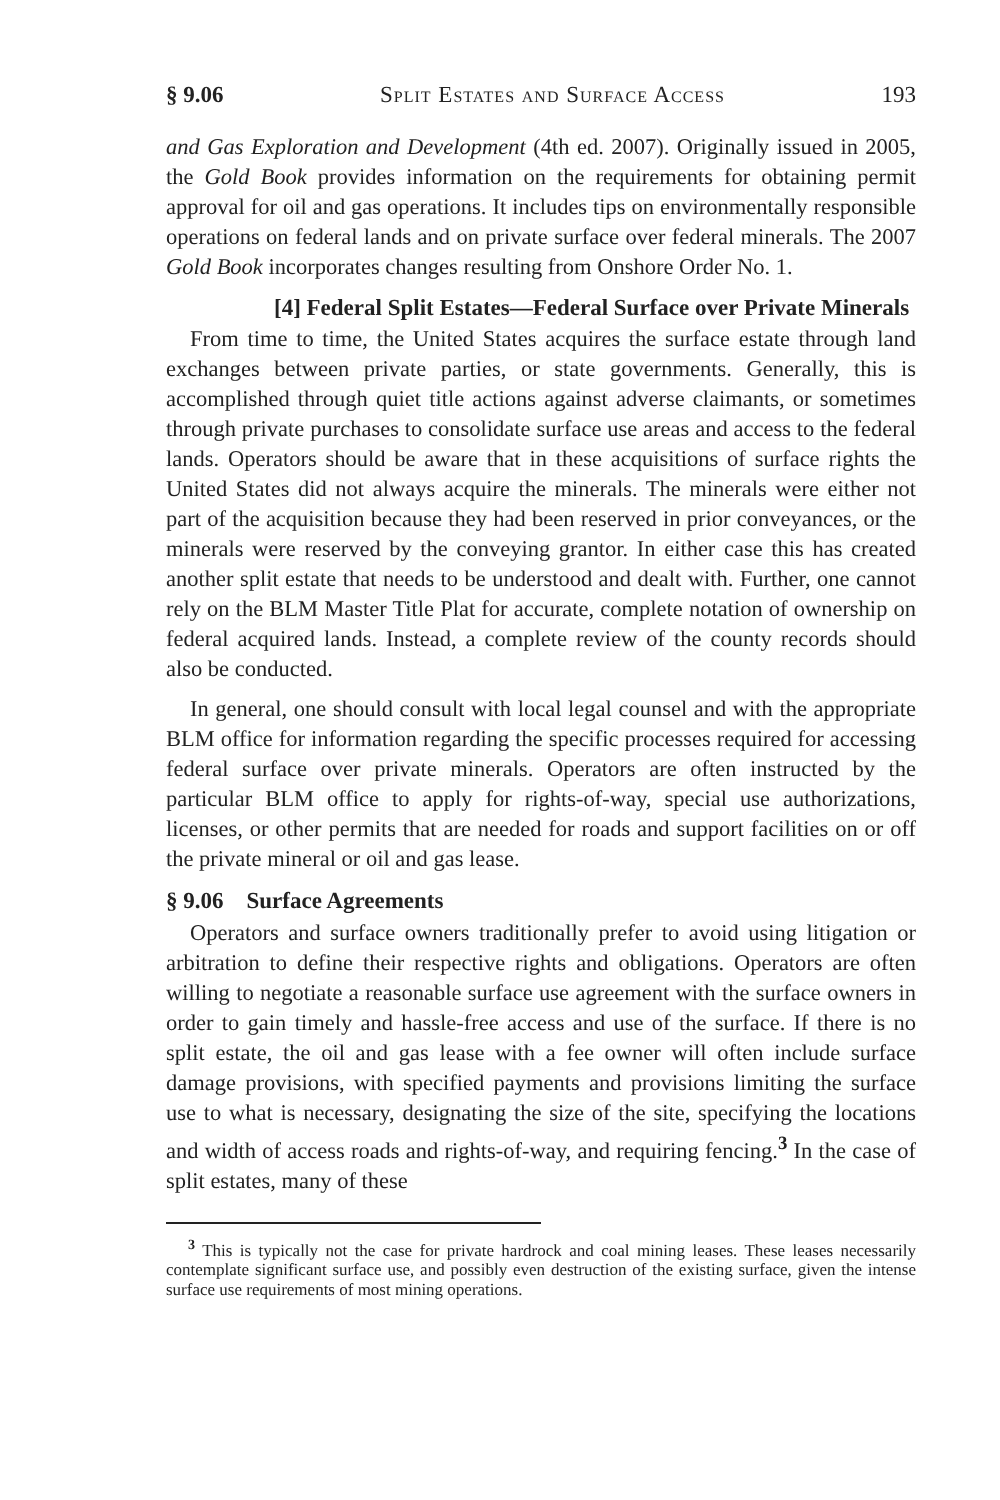§ 9.06 Split Estates and Surface Access 193
and Gas Exploration and Development (4th ed. 2007). Originally issued in 2005, the Gold Book provides information on the requirements for obtaining permit approval for oil and gas operations. It includes tips on environmentally responsible operations on federal lands and on private surface over federal minerals. The 2007 Gold Book incorporates changes resulting from Onshore Order No. 1.
[4] Federal Split Estates—Federal Surface over Private Minerals
From time to time, the United States acquires the surface estate through land exchanges between private parties, or state governments. Generally, this is accomplished through quiet title actions against adverse claimants, or sometimes through private purchases to consolidate surface use areas and access to the federal lands. Operators should be aware that in these acquisitions of surface rights the United States did not always acquire the minerals. The minerals were either not part of the acquisition because they had been reserved in prior conveyances, or the minerals were reserved by the conveying grantor. In either case this has created another split estate that needs to be understood and dealt with. Further, one cannot rely on the BLM Master Title Plat for accurate, complete notation of ownership on federal acquired lands. Instead, a complete review of the county records should also be conducted.
In general, one should consult with local legal counsel and with the appropriate BLM office for information regarding the specific processes required for accessing federal surface over private minerals. Operators are often instructed by the particular BLM office to apply for rights-of-way, special use authorizations, licenses, or other permits that are needed for roads and support facilities on or off the private mineral or oil and gas lease.
§ 9.06 Surface Agreements
Operators and surface owners traditionally prefer to avoid using litigation or arbitration to define their respective rights and obligations. Operators are often willing to negotiate a reasonable surface use agreement with the surface owners in order to gain timely and hassle-free access and use of the surface. If there is no split estate, the oil and gas lease with a fee owner will often include surface damage provisions, with specified payments and provisions limiting the surface use to what is necessary, designating the size of the site, specifying the locations and width of access roads and rights-of-way, and requiring fencing.<sup>3</sup> In the case of split estates, many of these
<sup>3</sup> This is typically not the case for private hardrock and coal mining leases. These leases necessarily contemplate significant surface use, and possibly even destruction of the existing surface, given the intense surface use requirements of most mining operations.